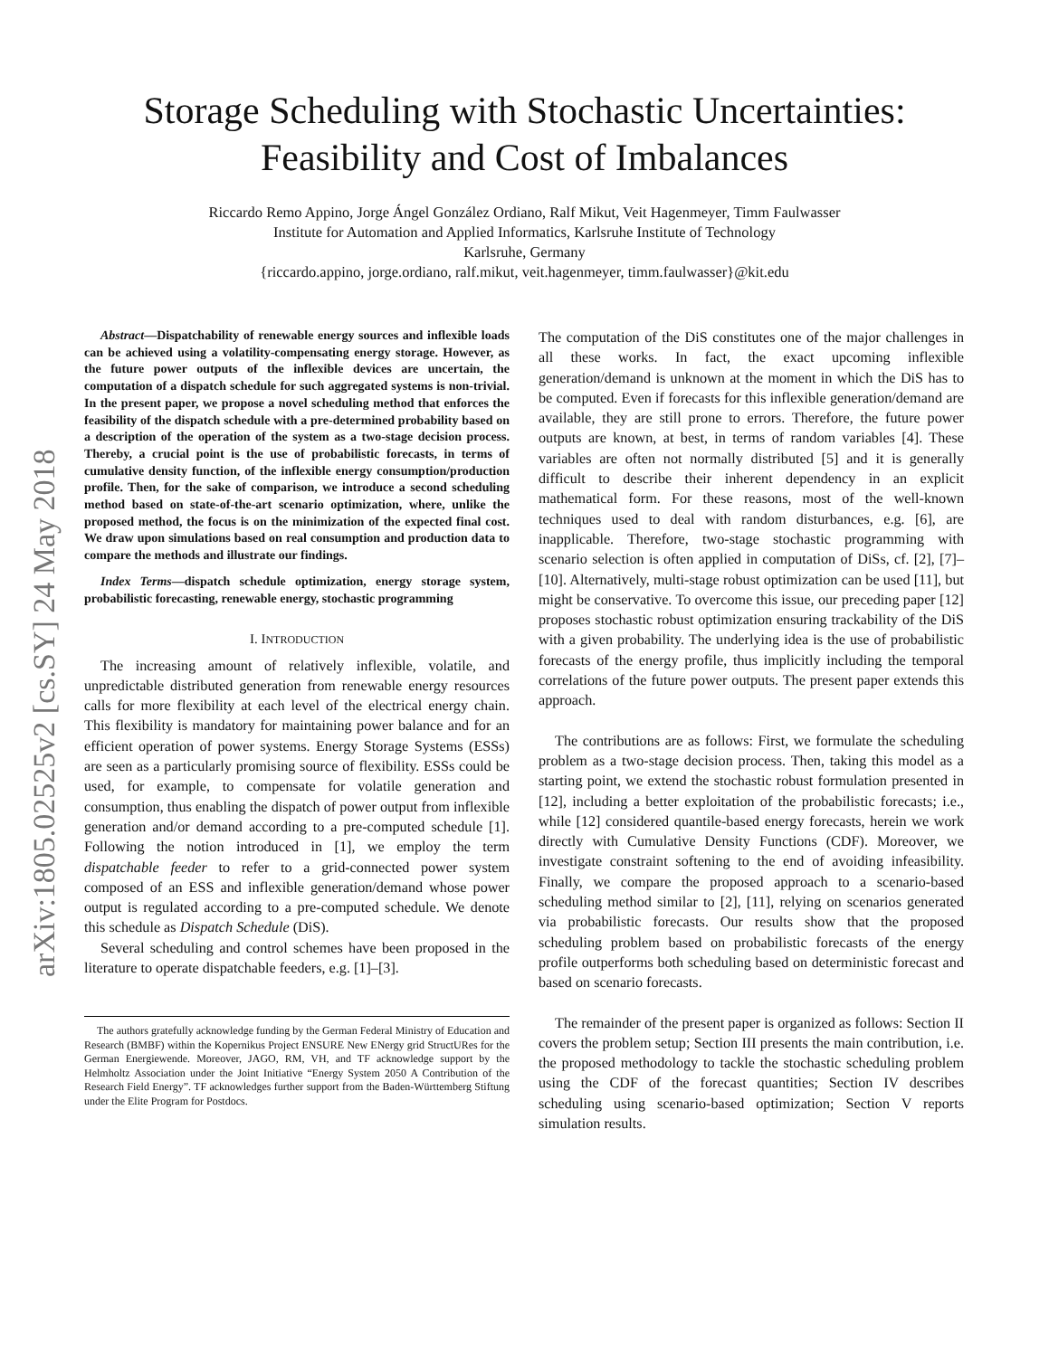arXiv:1805.02525v2 [cs.SY] 24 May 2018
Storage Scheduling with Stochastic Uncertainties:
Feasibility and Cost of Imbalances
Riccardo Remo Appino, Jorge Ángel González Ordiano, Ralf Mikut, Veit Hagenmeyer, Timm Faulwasser
Institute for Automation and Applied Informatics, Karlsruhe Institute of Technology
Karlsruhe, Germany
{riccardo.appino, jorge.ordiano, ralf.mikut, veit.hagenmeyer, timm.faulwasser}@kit.edu
Abstract—Dispatchability of renewable energy sources and inflexible loads can be achieved using a volatility-compensating energy storage. However, as the future power outputs of the inflexible devices are uncertain, the computation of a dispatch schedule for such aggregated systems is non-trivial. In the present paper, we propose a novel scheduling method that enforces the feasibility of the dispatch schedule with a pre-determined probability based on a description of the operation of the system as a two-stage decision process. Thereby, a crucial point is the use of probabilistic forecasts, in terms of cumulative density function, of the inflexible energy consumption/production profile. Then, for the sake of comparison, we introduce a second scheduling method based on state-of-the-art scenario optimization, where, unlike the proposed method, the focus is on the minimization of the expected final cost. We draw upon simulations based on real consumption and production data to compare the methods and illustrate our findings.
Index Terms—dispatch schedule optimization, energy storage system, probabilistic forecasting, renewable energy, stochastic programming
I. INTRODUCTION
The increasing amount of relatively inflexible, volatile, and unpredictable distributed generation from renewable energy resources calls for more flexibility at each level of the electrical energy chain. This flexibility is mandatory for maintaining power balance and for an efficient operation of power systems. Energy Storage Systems (ESSs) are seen as a particularly promising source of flexibility. ESSs could be used, for example, to compensate for volatile generation and consumption, thus enabling the dispatch of power output from inflexible generation and/or demand according to a pre-computed schedule [1]. Following the notion introduced in [1], we employ the term dispatchable feeder to refer to a grid-connected power system composed of an ESS and inflexible generation/demand whose power output is regulated according to a pre-computed schedule. We denote this schedule as Dispatch Schedule (DiS).
Several scheduling and control schemes have been proposed in the literature to operate dispatchable feeders, e.g. [1]–[3].
The authors gratefully acknowledge funding by the German Federal Ministry of Education and Research (BMBF) within the Kopernikus Project ENSURE New ENergy grid StructURes for the German Energiewende. Moreover, JAGO, RM, VH, and TF acknowledge support by the Helmholtz Association under the Joint Initiative “Energy System 2050 A Contribution of the Research Field Energy”. TF acknowledges further support from the Baden-Württemberg Stiftung under the Elite Program for Postdocs.
The computation of the DiS constitutes one of the major challenges in all these works. In fact, the exact upcoming inflexible generation/demand is unknown at the moment in which the DiS has to be computed. Even if forecasts for this inflexible generation/demand are available, they are still prone to errors. Therefore, the future power outputs are known, at best, in terms of random variables [4]. These variables are often not normally distributed [5] and it is generally difficult to describe their inherent dependency in an explicit mathematical form. For these reasons, most of the well-known techniques used to deal with random disturbances, e.g. [6], are inapplicable. Therefore, two-stage stochastic programming with scenario selection is often applied in computation of DiSs, cf. [2], [7]–[10]. Alternatively, multi-stage robust optimization can be used [11], but might be conservative. To overcome this issue, our preceding paper [12] proposes stochastic robust optimization ensuring trackability of the DiS with a given probability. The underlying idea is the use of probabilistic forecasts of the energy profile, thus implicitly including the temporal correlations of the future power outputs. The present paper extends this approach.
The contributions are as follows: First, we formulate the scheduling problem as a two-stage decision process. Then, taking this model as a starting point, we extend the stochastic robust formulation presented in [12], including a better exploitation of the probabilistic forecasts; i.e., while [12] considered quantile-based energy forecasts, herein we work directly with Cumulative Density Functions (CDF). Moreover, we investigate constraint softening to the end of avoiding infeasibility. Finally, we compare the proposed approach to a scenario-based scheduling method similar to [2], [11], relying on scenarios generated via probabilistic forecasts. Our results show that the proposed scheduling problem based on probabilistic forecasts of the energy profile outperforms both scheduling based on deterministic forecast and based on scenario forecasts.
The remainder of the present paper is organized as follows: Section II covers the problem setup; Section III presents the main contribution, i.e. the proposed methodology to tackle the stochastic scheduling problem using the CDF of the forecast quantities; Section IV describes scheduling using scenario-based optimization; Section V reports simulation results.